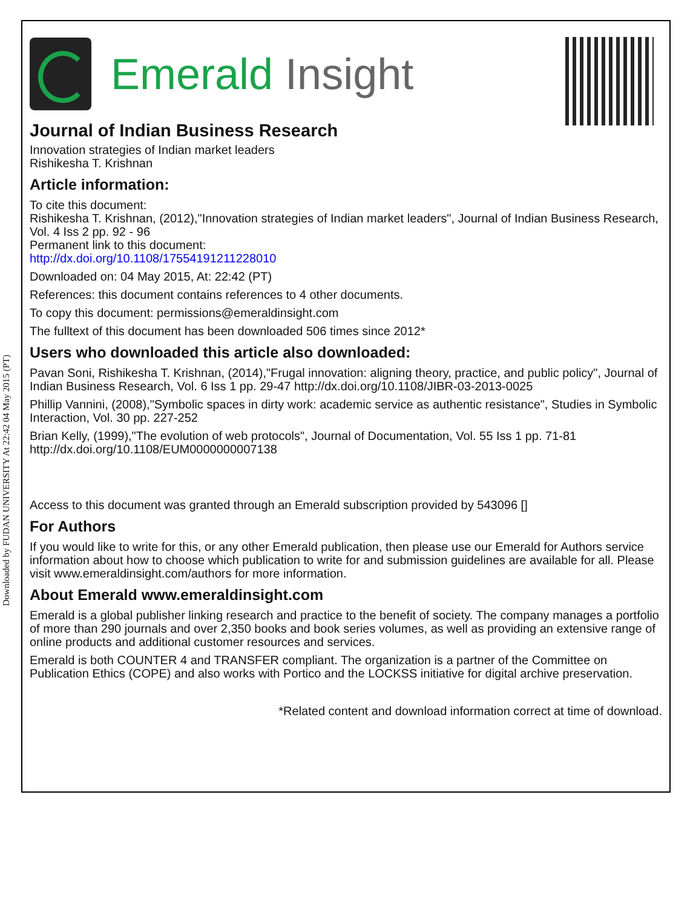Downloaded by FUDAN UNIVERSITY At 22:42 04 May 2015 (PT)
Emerald Insight
Journal of Indian Business Research
Innovation strategies of Indian market leaders
Rishikesha T. Krishnan
Article information:
To cite this document:
Rishikesha T. Krishnan, (2012),"Innovation strategies of Indian market leaders", Journal of Indian Business Research, Vol. 4 Iss 2 pp. 92 - 96
Permanent link to this document:
http://dx.doi.org/10.1108/17554191211228010
Downloaded on: 04 May 2015, At: 22:42 (PT)
References: this document contains references to 4 other documents.
To copy this document: permissions@emeraldinsight.com
The fulltext of this document has been downloaded 506 times since 2012*
Users who downloaded this article also downloaded:
Pavan Soni, Rishikesha T. Krishnan, (2014),"Frugal innovation: aligning theory, practice, and public policy", Journal of Indian Business Research, Vol. 6 Iss 1 pp. 29-47 http://dx.doi.org/10.1108/JIBR-03-2013-0025
Phillip Vannini, (2008),"Symbolic spaces in dirty work: academic service as authentic resistance", Studies in Symbolic Interaction, Vol. 30 pp. 227-252
Brian Kelly, (1999),"The evolution of web protocols", Journal of Documentation, Vol. 55 Iss 1 pp. 71-81 http://dx.doi.org/10.1108/EUM0000000007138
Access to this document was granted through an Emerald subscription provided by 543096 []
For Authors
If you would like to write for this, or any other Emerald publication, then please use our Emerald for Authors service information about how to choose which publication to write for and submission guidelines are available for all. Please visit www.emeraldinsight.com/authors for more information.
About Emerald www.emeraldinsight.com
Emerald is a global publisher linking research and practice to the benefit of society. The company manages a portfolio of more than 290 journals and over 2,350 books and book series volumes, as well as providing an extensive range of online products and additional customer resources and services.
Emerald is both COUNTER 4 and TRANSFER compliant. The organization is a partner of the Committee on Publication Ethics (COPE) and also works with Portico and the LOCKSS initiative for digital archive preservation.
*Related content and download information correct at time of download.